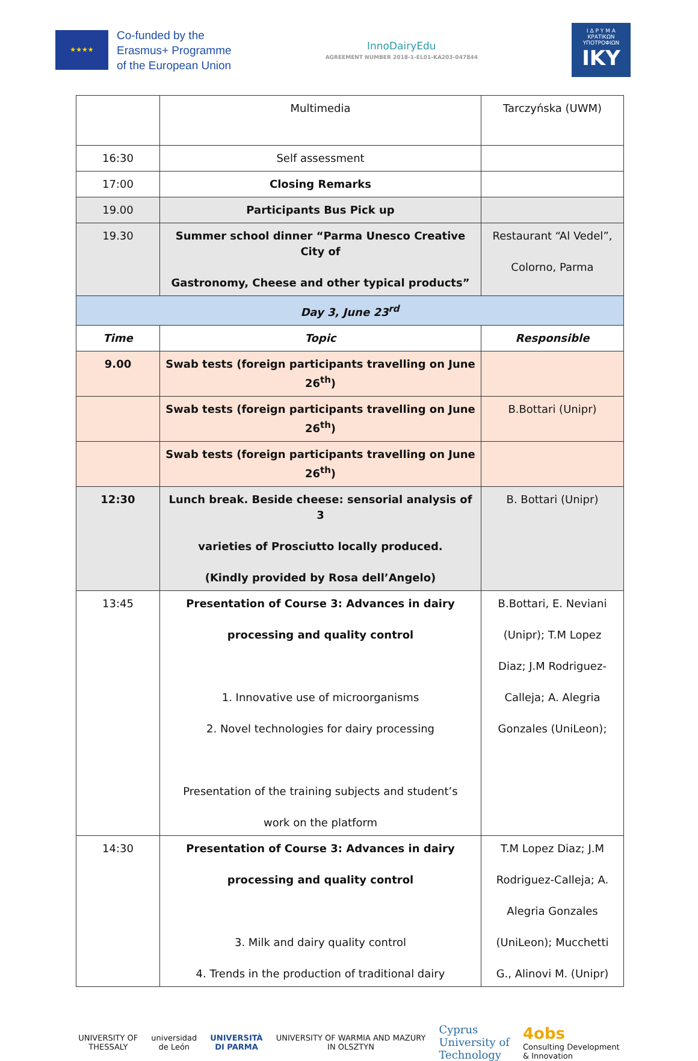★★★★
Co-funded by the
Erasmus+ Programme
of the European Union
InnoDairyEdu
AGREEMENT NUMBER 2018-1-EL01-KA203-047844
Ι Δ Ρ Υ Μ Α
ΚΡΑΤΙΚΩΝ
ΥΠΟΤΡΟΦΙΩΝ
IKY
| | Multimedia | Tarczyńska (UWM) |
| 16:30 | Self assessment | |
| 17:00 | Closing Remarks | |
| 19.00 | Participants Bus Pick up | |
| 19.30 | Summer school dinner “Parma Unesco Creative City of Gastronomy, Cheese and other typical products” | Restaurant “Al Vedel”, Colorno, Parma |
| Day 3, June 23<sup>rd</sup> | | |
| Time | Topic | Responsible |
| 9.00 | Swab tests (foreign participants travelling on June 26<sup>th</sup>) | |
| | Swab tests (foreign participants travelling on June 26<sup>th</sup>) | B.Bottari (Unipr) |
| | Swab tests (foreign participants travelling on June 26<sup>th</sup>) | |
| 12:30 | Lunch break. Beside cheese: sensorial analysis of 3 varieties of Prosciutto locally produced. (Kindly provided by Rosa dell’Angelo) | B. Bottari (Unipr) |
| 13:45 | Presentation of Course 3: Advances in dairy processing and quality control 1. Innovative use of microorganisms 2. Novel technologies for dairy processing Presentation of the training subjects and student’s work on the platform | B.Bottari, E. Neviani (Unipr); T.M Lopez Diaz; J.M Rodriguez- Calleja; A. Alegria Gonzales (UniLeon); |
| 14:30 | Presentation of Course 3: Advances in dairy processing and quality control 3. Milk and dairy quality control 4. Trends in the production of traditional dairy | T.M Lopez Diaz; J.M Rodriguez-Calleja; A. Alegria Gonzales (UniLeon); Mucchetti G., Alinovi M. (Unipr) |
UNIVERSITY OF
THESSALY
universidad
de León
UNIVERSITÀ
DI PARMA
UNIVERSITY OF WARMIA AND MAZURY
IN OLSZTYN
Cyprus
University of
Technology
4obs
Consulting Development
& Innovation